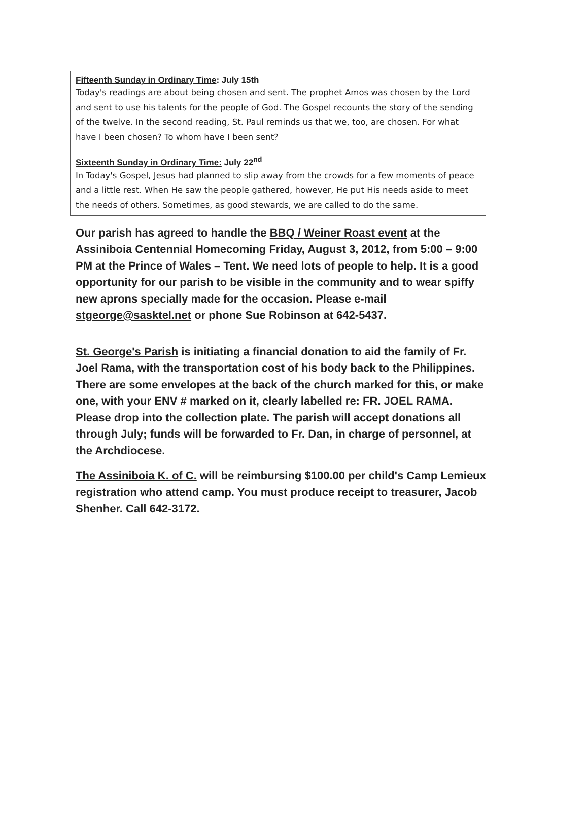Fifteenth Sunday in Ordinary Time: July 15th
Today's readings are about being chosen and sent. The prophet Amos was chosen by the Lord and sent to use his talents for the people of God. The Gospel recounts the story of the sending of the twelve. In the second reading, St. Paul reminds us that we, too, are chosen. For what have I been chosen? To whom have I been sent?
Sixteenth Sunday in Ordinary Time: July 22<sup>nd</sup>
In Today's Gospel, Jesus had planned to slip away from the crowds for a few moments of peace and a little rest. When He saw the people gathered, however, He put His needs aside to meet the needs of others. Sometimes, as good stewards, we are called to do the same.
Our parish has agreed to handle the BBQ / Weiner Roast event at the Assiniboia Centennial Homecoming Friday, August 3, 2012, from 5:00 – 9:00 PM at the Prince of Wales – Tent. We need lots of people to help. It is a good opportunity for our parish to be visible in the community and to wear spiffy new aprons specially made for the occasion. Please e-mail stgeorge@sasktel.net or phone Sue Robinson at 642-5437.
St. George's Parish is initiating a financial donation to aid the family of Fr. Joel Rama, with the transportation cost of his body back to the Philippines. There are some envelopes at the back of the church marked for this, or make one, with your ENV # marked on it, clearly labelled re: FR. JOEL RAMA. Please drop into the collection plate. The parish will accept donations all through July; funds will be forwarded to Fr. Dan, in charge of personnel, at the Archdiocese.
The Assiniboia K. of C. will be reimbursing $100.00 per child's Camp Lemieux registration who attend camp. You must produce receipt to treasurer, Jacob Shenher. Call 642-3172.